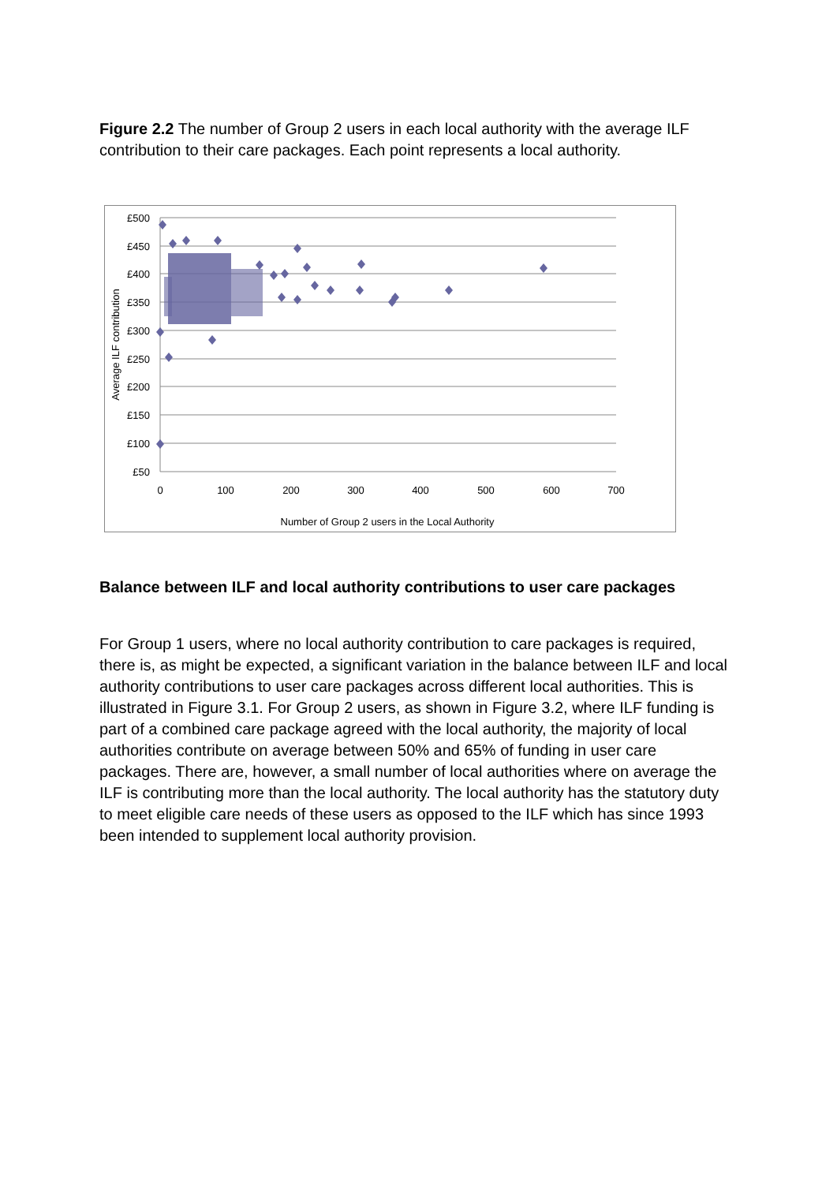Figure 2.2 The number of Group 2 users in each local authority with the average ILF contribution to their care packages. Each point represents a local authority.
£500
£450
£400
£350
£300
£250
£200
£150
£100
£50
0
100
200
300
400
500
600
700
Number of Group 2 users in the Local Authority
Average ILF contribution
Balance between ILF and local authority contributions to user care packages
For Group 1 users, where no local authority contribution to care packages is required, there is, as might be expected, a significant variation in the balance between ILF and local authority contributions to user care packages across different local authorities. This is illustrated in Figure 3.1. For Group 2 users, as shown in Figure 3.2, where ILF funding is part of a combined care package agreed with the local authority, the majority of local authorities contribute on average between 50% and 65% of funding in user care packages. There are, however, a small number of local authorities where on average the ILF is contributing more than the local authority. The local authority has the statutory duty to meet eligible care needs of these users as opposed to the ILF which has since 1993 been intended to supplement local authority provision.